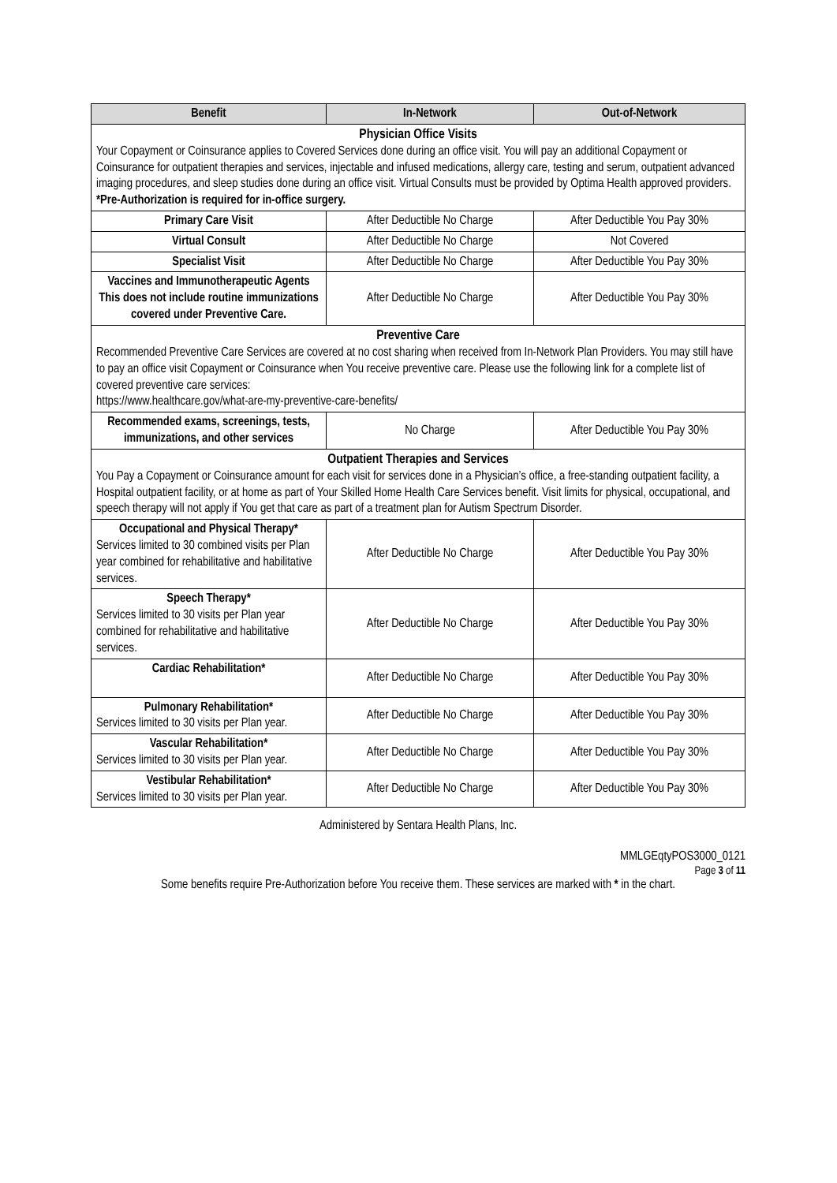| Benefit | In-Network | Out-of-Network |
| --- | --- | --- |
| Physician Office Visits Your Copayment or Coinsurance applies to Covered Services done during an office visit. You will pay an additional Copayment or Coinsurance for outpatient therapies and services, injectable and infused medications, allergy care, testing and serum, outpatient advanced imaging procedures, and sleep studies done during an office visit. Virtual Consults must be provided by Optima Health approved providers. *Pre-Authorization is required for in-office surgery. | | |
| Primary Care Visit | After Deductible No Charge | After Deductible You Pay 30% |
| Virtual Consult | After Deductible No Charge | Not Covered |
| Specialist Visit | After Deductible No Charge | After Deductible You Pay 30% |
| Vaccines and Immunotherapeutic Agents This does not include routine immunizations covered under Preventive Care. | After Deductible No Charge | After Deductible You Pay 30% |
| Preventive Care Recommended Preventive Care Services are covered at no cost sharing when received from In-Network Plan Providers. You may still have to pay an office visit Copayment or Coinsurance when You receive preventive care. Please use the following link for a complete list of covered preventive care services: https://www.healthcare.gov/what-are-my-preventive-care-benefits/ | | |
| Recommended exams, screenings, tests, immunizations, and other services | No Charge | After Deductible You Pay 30% |
| Outpatient Therapies and Services You Pay a Copayment or Coinsurance amount for each visit for services done in a Physician’s office, a free-standing outpatient facility, a Hospital outpatient facility, or at home as part of Your Skilled Home Health Care Services benefit. Visit limits for physical, occupational, and speech therapy will not apply if You get that care as part of a treatment plan for Autism Spectrum Disorder. | | |
| Occupational and Physical Therapy* Services limited to 30 combined visits per Plan year combined for rehabilitative and habilitative services. | After Deductible No Charge | After Deductible You Pay 30% |
| Speech Therapy* Services limited to 30 visits per Plan year combined for rehabilitative and habilitative services. | After Deductible No Charge | After Deductible You Pay 30% |
| Cardiac Rehabilitation* | After Deductible No Charge | After Deductible You Pay 30% |
| Pulmonary Rehabilitation* Services limited to 30 visits per Plan year. | After Deductible No Charge | After Deductible You Pay 30% |
| Vascular Rehabilitation* Services limited to 30 visits per Plan year. | After Deductible No Charge | After Deductible You Pay 30% |
| Vestibular Rehabilitation* Services limited to 30 visits per Plan year. | After Deductible No Charge | After Deductible You Pay 30% |
Administered by Sentara Health Plans, Inc.
MMLGEqtyPOS3000_0121
Page 3 of 11
Some benefits require Pre-Authorization before You receive them. These services are marked with * in the chart.